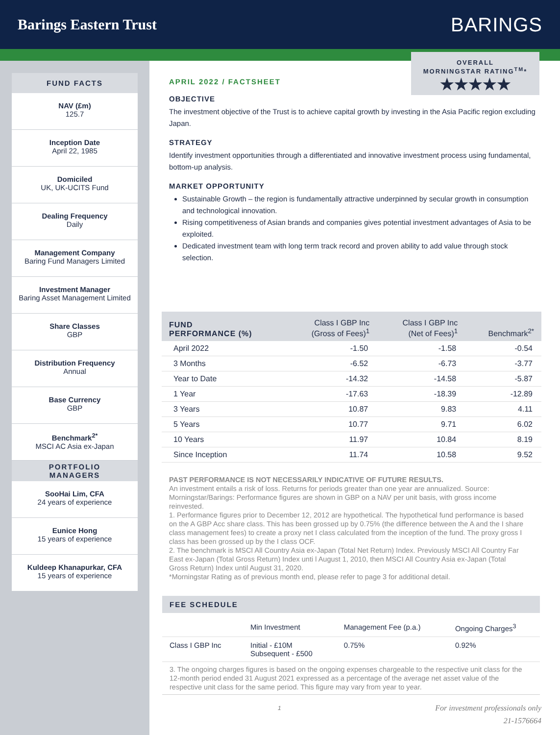Barings Eastern Trust
BARINGS
OVERALL
MORNINGSTAR RATING<sup>TM</sup>*
★★★★★
FUND FACTS
NAV (£m)
125.7
Inception Date
April 22, 1985
Domiciled
UK, UK-UCITS Fund
Dealing Frequency
Daily
Management Company
Baring Fund Managers Limited
Investment Manager
Baring Asset Management Limited
Share Classes
GBP
Distribution Frequency
Annual
Base Currency
GBP
Benchmark<sup>2*</sup>
MSCI AC Asia ex-Japan
PORTFOLIO
MANAGERS
SooHai Lim, CFA
24 years of experience
Eunice Hong
15 years of experience
Kuldeep Khanapurkar, CFA
15 years of experience
APRIL 2022 / FACTSHEET
OBJECTIVE
The investment objective of the Trust is to achieve capital growth by investing in the Asia Pacific region excluding Japan.
STRATEGY
Identify investment opportunities through a differentiated and innovative investment process using fundamental, bottom-up analysis.
MARKET OPPORTUNITY
Sustainable Growth – the region is fundamentally attractive underpinned by secular growth in consumption and technological innovation.
Rising competitiveness of Asian brands and companies gives potential investment advantages of Asia to be exploited.
Dedicated investment team with long term track record and proven ability to add value through stock selection.
| FUND PERFORMANCE (%) | Class I GBP Inc (Gross of Fees)<sup>1</sup> | Class I GBP Inc (Net of Fees)<sup>1</sup> | Benchmark<sup>2*</sup> |
| --- | --- | --- | --- |
| April 2022 | -1.50 | -1.58 | -0.54 |
| 3 Months | -6.52 | -6.73 | -3.77 |
| Year to Date | -14.32 | -14.58 | -5.87 |
| 1 Year | -17.63 | -18.39 | -12.89 |
| 3 Years | 10.87 | 9.83 | 4.11 |
| 5 Years | 10.77 | 9.71 | 6.02 |
| 10 Years | 11.97 | 10.84 | 8.19 |
| Since Inception | 11.74 | 10.58 | 9.52 |
PAST PERFORMANCE IS NOT NECESSARILY INDICATIVE OF FUTURE RESULTS.
An investment entails a risk of loss. Returns for periods greater than one year are annualized. Source: Morningstar/Barings: Performance figures are shown in GBP on a NAV per unit basis, with gross income reinvested.
1. Performance figures prior to December 12, 2012 are hypothetical. The hypothetical fund performance is based on the A GBP Acc share class. This has been grossed up by 0.75% (the difference between the A and the I share class management fees) to create a proxy net I class calculated from the inception of the fund. The proxy gross I class has been grossed up by the I class OCF.
2. The benchmark is MSCI All Country Asia ex-Japan (Total Net Return) Index. Previously MSCI All Country Far East ex-Japan (Total Gross Return) Index unti l August 1, 2010, then MSCI All Country Asia ex-Japan (Total Gross Return) Index until August 31, 2020.
*Morningstar Rating as of previous month end, please refer to page 3 for additional detail.
FEE SCHEDULE
| | Min Investment | Management Fee (p.a.) | Ongoing Charges<sup>3</sup> |
| Class I GBP Inc | Initial - £10M Subsequent - £500 | 0.75% | 0.92% |
3. The ongoing charges figures is based on the ongoing expenses chargeable to the respective unit class for the 12-month period ended 31 August 2021 expressed as a percentage of the average net asset value of the respective unit class for the same period. This figure may vary from year to year.
1
For investment professionals only
21-1576664